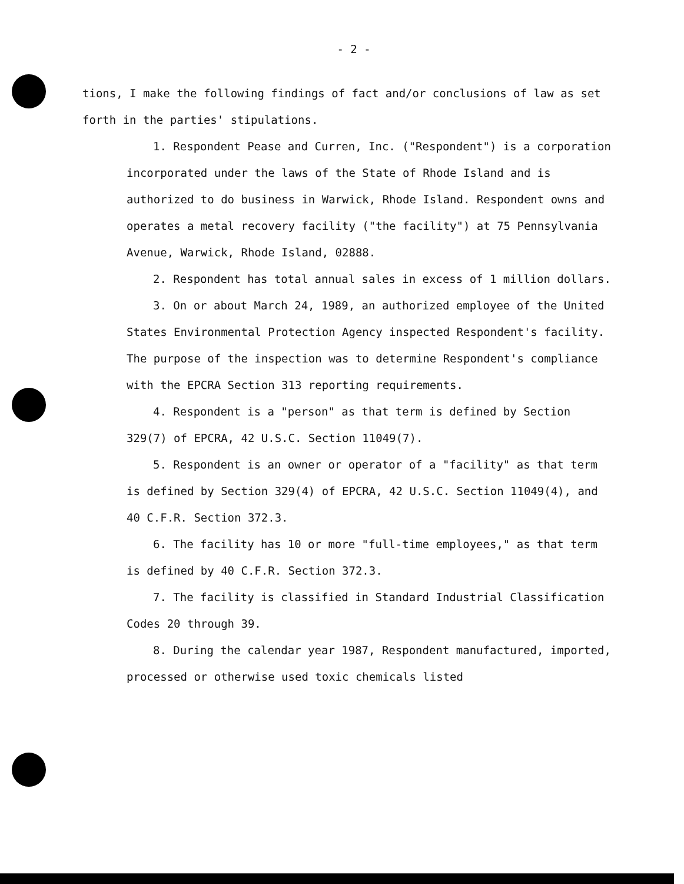- 2 -
tions, I make the following findings of fact and/or conclusions of law as set forth in the parties' stipulations.
1. Respondent Pease and Curren, Inc. ("Respondent") is a corporation incorporated under the laws of the State of Rhode Island and is authorized to do business in Warwick, Rhode Island. Respondent owns and operates a metal recovery facility ("the facility") at 75 Pennsylvania Avenue, Warwick, Rhode Island, 02888.
2. Respondent has total annual sales in excess of 1 million dollars.
3. On or about March 24, 1989, an authorized employee of the United States Environmental Protection Agency inspected Respondent's facility. The purpose of the inspection was to determine Respondent's compliance with the EPCRA Section 313 reporting requirements.
4. Respondent is a "person" as that term is defined by Section 329(7) of EPCRA, 42 U.S.C. Section 11049(7).
5. Respondent is an owner or operator of a "facility" as that term is defined by Section 329(4) of EPCRA, 42 U.S.C. Section 11049(4), and 40 C.F.R. Section 372.3.
6. The facility has 10 or more "full-time employees," as that term is defined by 40 C.F.R. Section 372.3.
7. The facility is classified in Standard Industrial Classification Codes 20 through 39.
8. During the calendar year 1987, Respondent manufactured, imported, processed or otherwise used toxic chemicals listed